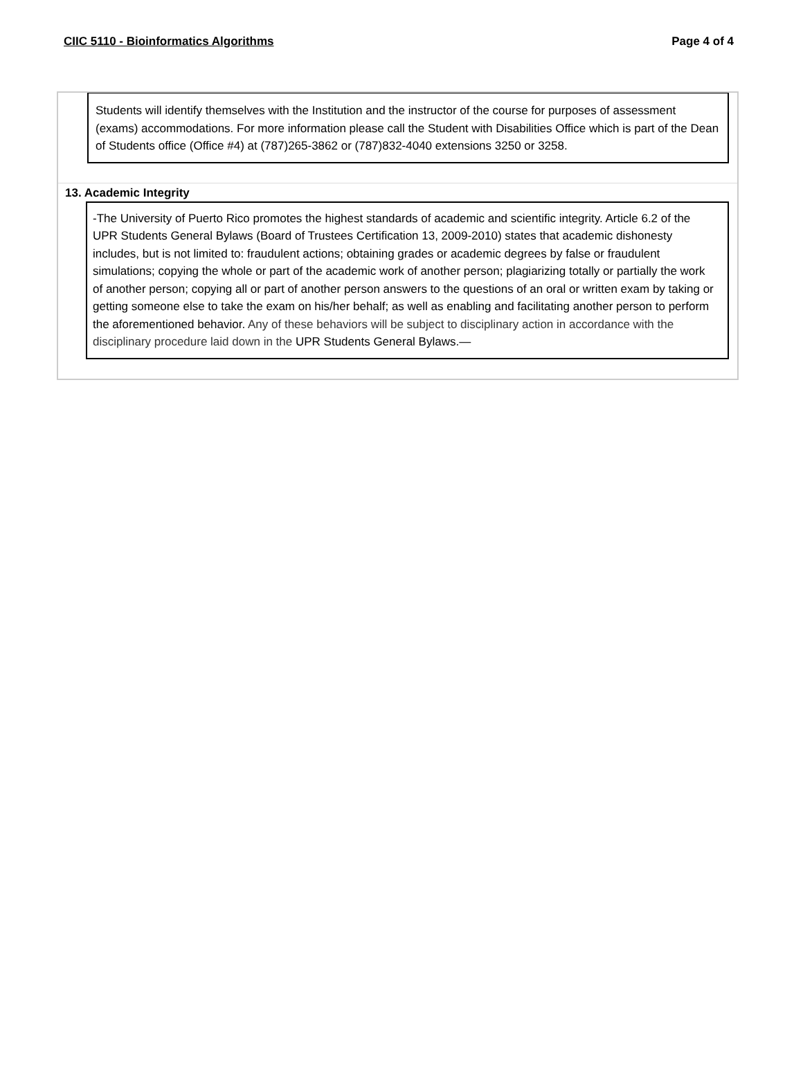CIIC 5110 - Bioinformatics Algorithms Page 4 of 4
Students will identify themselves with the Institution and the instructor of the course for purposes of assessment (exams) accommodations. For more information please call the Student with Disabilities Office which is part of the Dean of Students office (Office #4) at (787)265-3862 or (787)832-4040 extensions 3250 or 3258.
13. Academic Integrity
-The University of Puerto Rico promotes the highest standards of academic and scientific integrity. Article 6.2 of the UPR Students General Bylaws (Board of Trustees Certification 13, 2009-2010) states that academic dishonesty includes, but is not limited to: fraudulent actions; obtaining grades or academic degrees by false or fraudulent simulations; copying the whole or part of the academic work of another person; plagiarizing totally or partially the work of another person; copying all or part of another person answers to the questions of an oral or written exam by taking or getting someone else to take the exam on his/her behalf; as well as enabling and facilitating another person to perform the aforementioned behavior. Any of these behaviors will be subject to disciplinary action in accordance with the disciplinary procedure laid down in the UPR Students General Bylaws.—